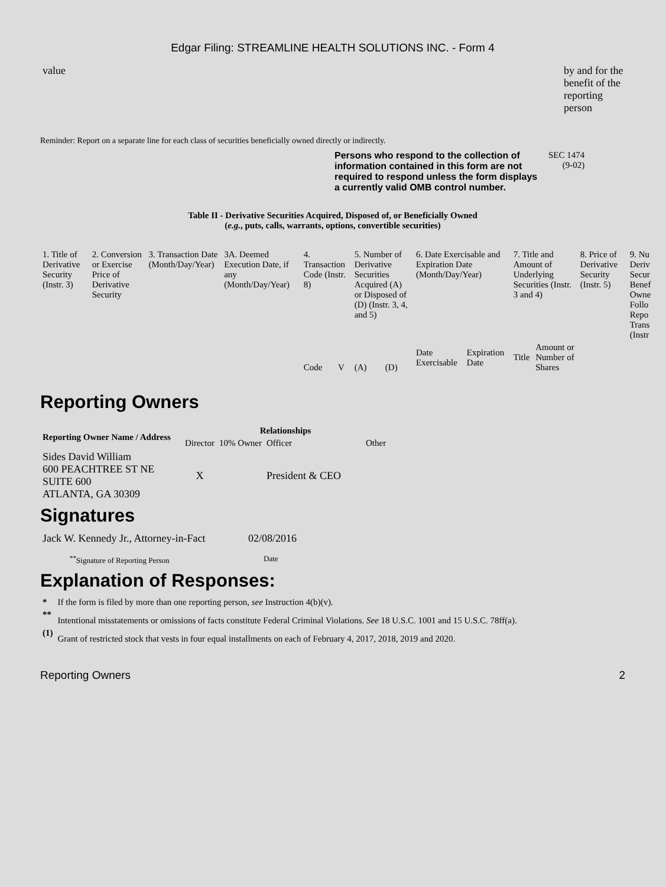Edgar Filing: STREAMLINE HEALTH SOLUTIONS INC. - Form 4
| value | by and for the benefit of the reporting person |
Reminder: Report on a separate line for each class of securities beneficially owned directly or indirectly.
Persons who respond to the collection of information contained in this form are not required to respond unless the form displays a currently valid OMB control number.
SEC 1474
(9-02)
Table II - Derivative Securities Acquired, Disposed of, or Beneficially Owned
(e.g., puts, calls, warrants, options, convertible securities)
| 1. Title of Derivative Security (Instr. 3) | 2. Conversion or Exercise Price of Derivative Security | 3. Transaction Date (Month/Day/Year) | 3A. Deemed Execution Date, if any (Month/Day/Year) | 4. Transaction Code (Instr. 8) | | 5. Number of Derivative Securities Acquired (A) or Disposed of (D) (Instr. 3, 4, and 5) | | 6. Date Exercisable and Expiration Date (Month/Day/Year) | | 7. Title and Amount of Underlying Securities (Instr. 3 and 4) | | 8. Price of Derivative Security (Instr. 5) | 9. Nu Deriv Secur Benef Owne Follo Repo Trans (Instr |
| | | | | Code | V | (A) | (D) | Date Exercisable | Expiration Date | Title | Amount or Number of Shares | | |
Reporting Owners
| Reporting Owner Name / Address | Relationships | | | |
| --- | --- | --- | --- | --- |
| | Director | 10% Owner | Officer | Other |
| Sides David William 600 PEACHTREE ST NE SUITE 600 ATLANTA, GA 30309 | X | | President & CEO | |
Signatures
| Jack W. Kennedy Jr., Attorney-in-Fact | 02/08/2016 |
| <sup>**</sup> Signature of Reporting Person | Date |
Explanation of Responses:
| * | If the form is filed by more than one reporting person, see Instruction 4(b)(v). |
| ** | Intentional misstatements or omissions of facts constitute Federal Criminal Violations. See 18 U.S.C. 1001 and 15 U.S.C. 78ff(a). |
| (1) | Grant of restricted stock that vests in four equal installments on each of February 4, 2017, 2018, 2019 and 2020. |
Reporting Owners 2